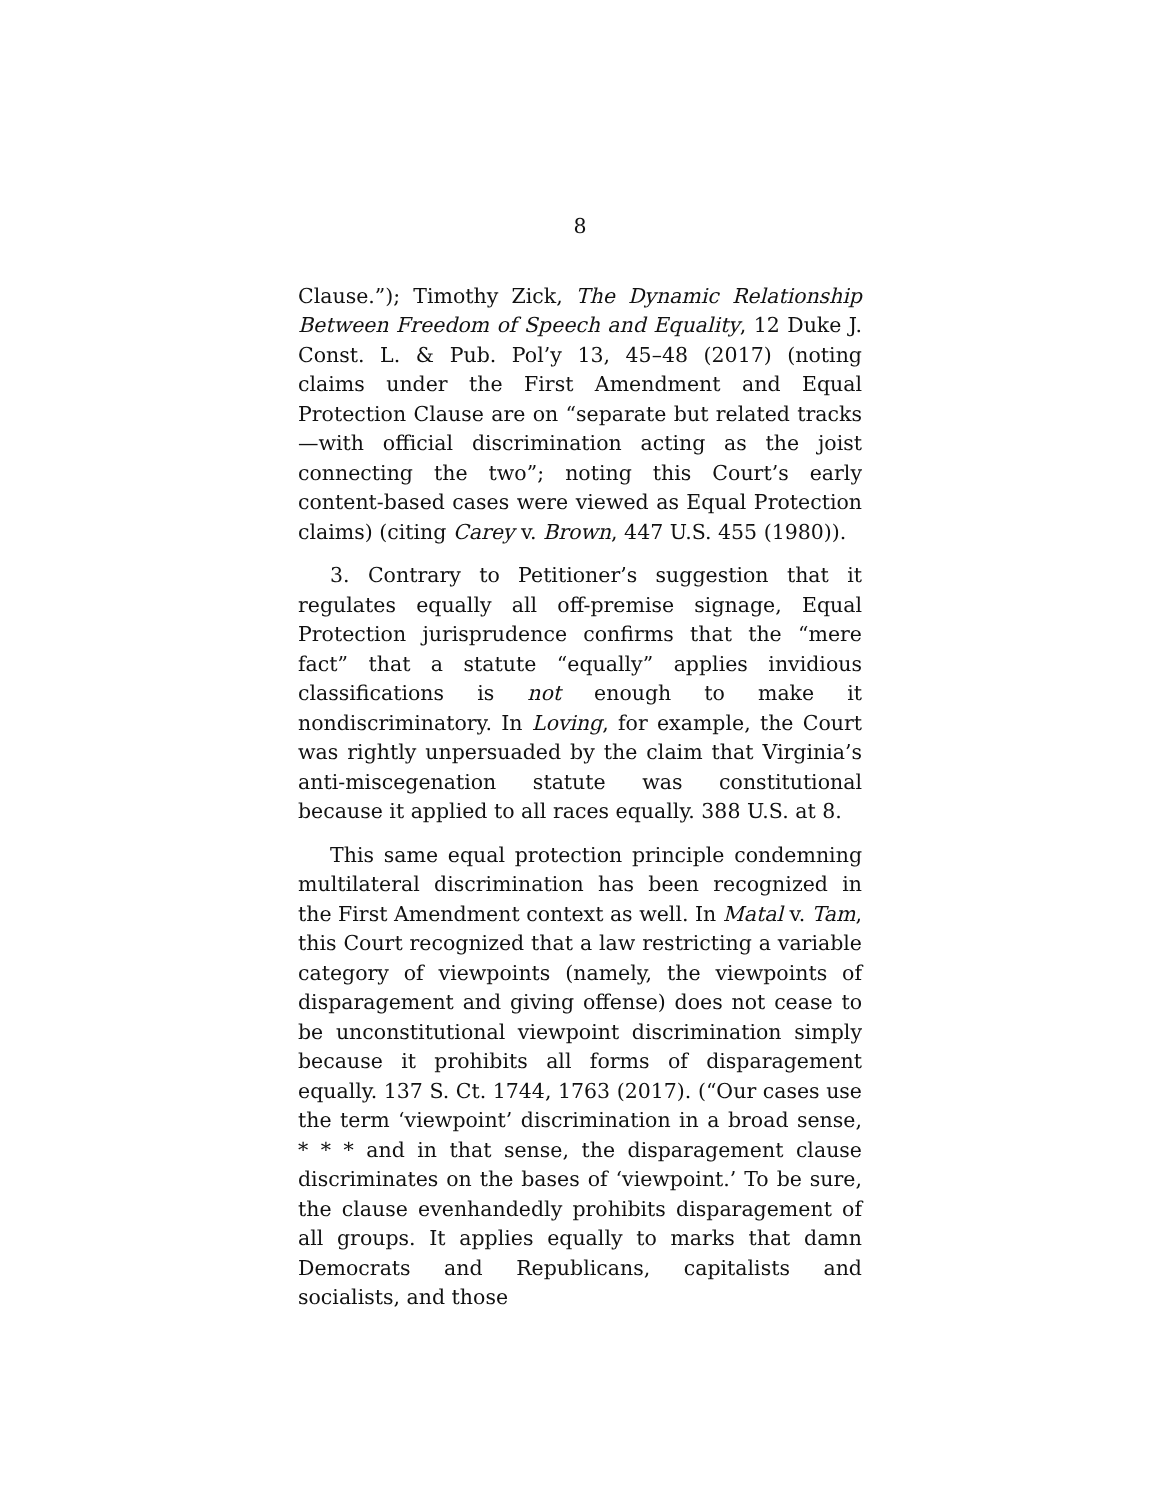8
Clause.”); Timothy Zick, The Dynamic Relationship Between Freedom of Speech and Equality, 12 Duke J. Const. L. & Pub. Pol’y 13, 45–48 (2017) (noting claims under the First Amendment and Equal Protection Clause are on “separate but related tracks—with official discrimination acting as the joist connecting the two”; noting this Court’s early content-based cases were viewed as Equal Protection claims) (citing Carey v. Brown, 447 U.S. 455 (1980)).
3. Contrary to Petitioner’s suggestion that it regulates equally all off-premise signage, Equal Protection jurisprudence confirms that the “mere fact” that a statute “equally” applies invidious classifications is not enough to make it nondiscriminatory. In Loving, for example, the Court was rightly unpersuaded by the claim that Virginia’s anti-miscegenation statute was constitutional because it applied to all races equally. 388 U.S. at 8.
This same equal protection principle condemning multilateral discrimination has been recognized in the First Amendment context as well. In Matal v. Tam, this Court recognized that a law restricting a variable category of viewpoints (namely, the viewpoints of disparagement and giving offense) does not cease to be unconstitutional viewpoint discrimination simply because it prohibits all forms of disparagement equally. 137 S. Ct. 1744, 1763 (2017). (“Our cases use the term ‘viewpoint’ discrimination in a broad sense, * * * and in that sense, the disparagement clause discriminates on the bases of ‘viewpoint.’ To be sure, the clause evenhandedly prohibits disparagement of all groups. It applies equally to marks that damn Democrats and Republicans, capitalists and socialists, and those